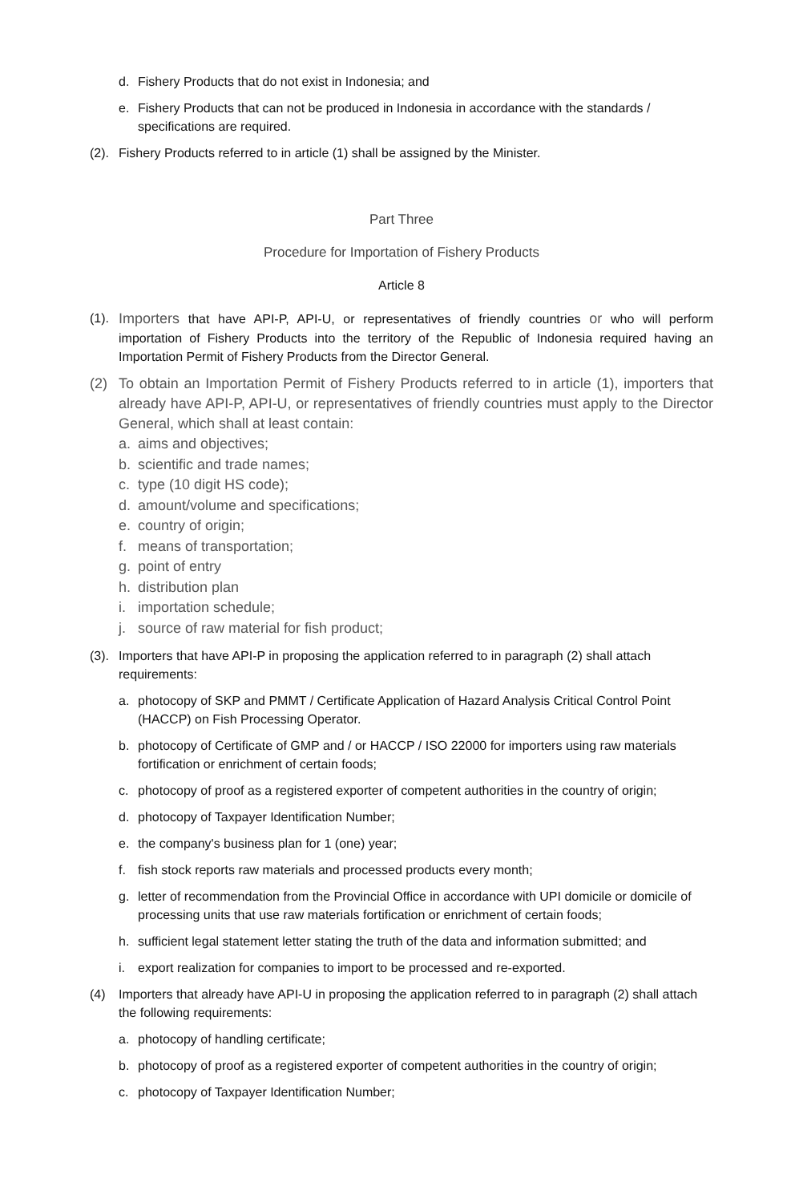d. Fishery Products that do not exist in Indonesia; and
e. Fishery Products that can not be produced in Indonesia in accordance with the standards / specifications are required.
(2).
Fishery Products referred to in article (1) shall be assigned by the Minister.
Part Three
Procedure for Importation of Fishery Products
Article 8
(1).
Importers that have API-P, API-U, or representatives of friendly countries or who will perform importation of Fishery Products into the territory of the Republic of Indonesia required having an Importation Permit of Fishery Products from the Director General.
(2) To obtain an Importation Permit of Fishery Products referred to in article (1), importers that already have API-P, API-U, or representatives of friendly countries must apply to the Director General, which shall at least contain:
a. aims and objectives;
b. scientific and trade names;
c. type (10 digit HS code);
d. amount/volume and specifications;
e. country of origin;
f. means of transportation;
g. point of entry
h. distribution plan
i. importation schedule;
j. source of raw material for fish product;
(3).
Importers that have API-P in proposing the application referred to in paragraph (2) shall attach requirements:
a. photocopy of SKP and PMMT / Certificate Application of Hazard Analysis Critical Control Point (HACCP) on Fish Processing Operator.
b. photocopy of Certificate of GMP and / or HACCP / ISO 22000 for importers using raw materials fortification or enrichment of certain foods;
c. photocopy of proof as a registered exporter of competent authorities in the country of origin;
d. photocopy of Taxpayer Identification Number;
e. the company's business plan for 1 (one) year;
f. fish stock reports raw materials and processed products every month;
g. letter of recommendation from the Provincial Office in accordance with UPI domicile or domicile of processing units that use raw materials fortification or enrichment of certain foods;
h. sufficient legal statement letter stating the truth of the data and information submitted; and
i. export realization for companies to import to be processed and re-exported.
(4) Importers that already have API-U in proposing the application referred to in paragraph (2) shall attach the following requirements:
a. photocopy of handling certificate;
b. photocopy of proof as a registered exporter of competent authorities in the country of origin;
c. photocopy of Taxpayer Identification Number;